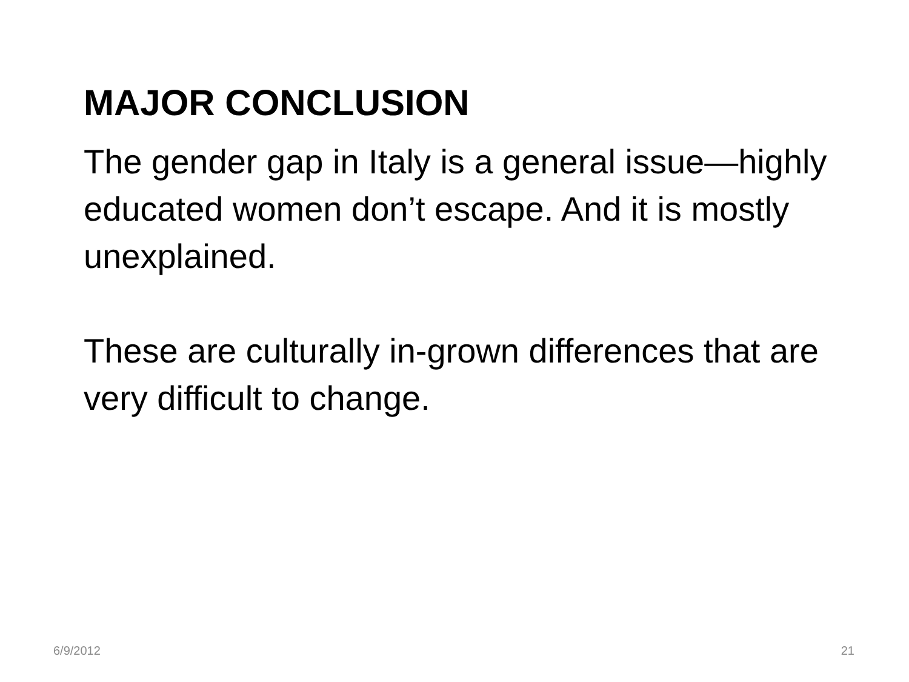MAJOR CONCLUSION
The gender gap in Italy is a general issue—highly educated women don’t escape. And it is mostly unexplained.
These are culturally in-grown differences that are very difficult to change.
6/9/2012 21